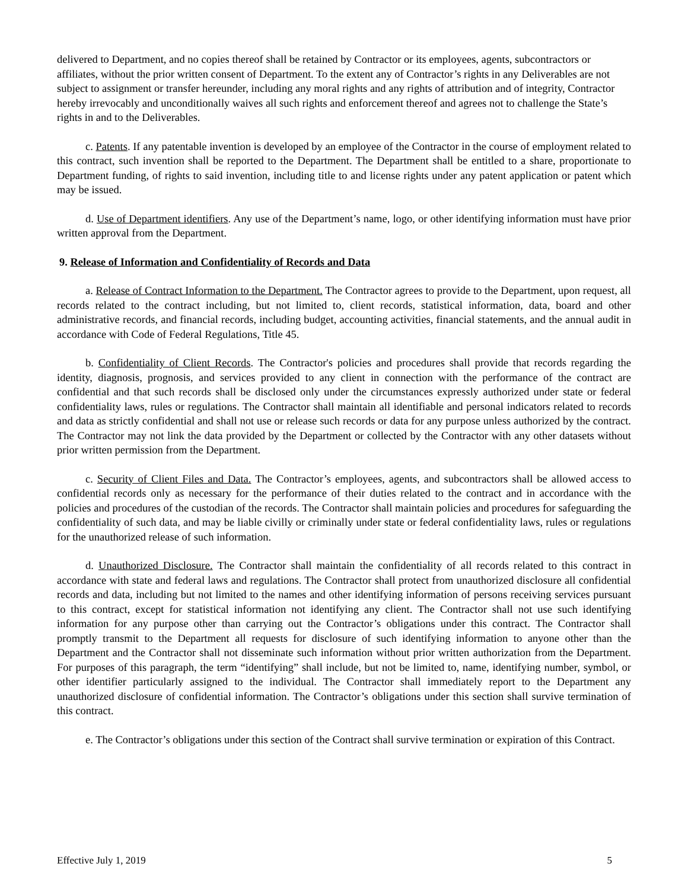delivered to Department, and no copies thereof shall be retained by Contractor or its employees, agents, subcontractors or affiliates, without the prior written consent of Department. To the extent any of Contractor’s rights in any Deliverables are not subject to assignment or transfer hereunder, including any moral rights and any rights of attribution and of integrity, Contractor hereby irrevocably and unconditionally waives all such rights and enforcement thereof and agrees not to challenge the State’s rights in and to the Deliverables.
c. Patents. If any patentable invention is developed by an employee of the Contractor in the course of employment related to this contract, such invention shall be reported to the Department. The Department shall be entitled to a share, proportionate to Department funding, of rights to said invention, including title to and license rights under any patent application or patent which may be issued.
d. Use of Department identifiers. Any use of the Department’s name, logo, or other identifying information must have prior written approval from the Department.
9. Release of Information and Confidentiality of Records and Data
a. Release of Contract Information to the Department. The Contractor agrees to provide to the Department, upon request, all records related to the contract including, but not limited to, client records, statistical information, data, board and other administrative records, and financial records, including budget, accounting activities, financial statements, and the annual audit in accordance with Code of Federal Regulations, Title 45.
b. Confidentiality of Client Records. The Contractor's policies and procedures shall provide that records regarding the identity, diagnosis, prognosis, and services provided to any client in connection with the performance of the contract are confidential and that such records shall be disclosed only under the circumstances expressly authorized under state or federal confidentiality laws, rules or regulations. The Contractor shall maintain all identifiable and personal indicators related to records and data as strictly confidential and shall not use or release such records or data for any purpose unless authorized by the contract. The Contractor may not link the data provided by the Department or collected by the Contractor with any other datasets without prior written permission from the Department.
c. Security of Client Files and Data. The Contractor’s employees, agents, and subcontractors shall be allowed access to confidential records only as necessary for the performance of their duties related to the contract and in accordance with the policies and procedures of the custodian of the records. The Contractor shall maintain policies and procedures for safeguarding the confidentiality of such data, and may be liable civilly or criminally under state or federal confidentiality laws, rules or regulations for the unauthorized release of such information.
d. Unauthorized Disclosure. The Contractor shall maintain the confidentiality of all records related to this contract in accordance with state and federal laws and regulations. The Contractor shall protect from unauthorized disclosure all confidential records and data, including but not limited to the names and other identifying information of persons receiving services pursuant to this contract, except for statistical information not identifying any client. The Contractor shall not use such identifying information for any purpose other than carrying out the Contractor’s obligations under this contract. The Contractor shall promptly transmit to the Department all requests for disclosure of such identifying information to anyone other than the Department and the Contractor shall not disseminate such information without prior written authorization from the Department. For purposes of this paragraph, the term “identifying” shall include, but not be limited to, name, identifying number, symbol, or other identifier particularly assigned to the individual. The Contractor shall immediately report to the Department any unauthorized disclosure of confidential information. The Contractor’s obligations under this section shall survive termination of this contract.
e. The Contractor’s obligations under this section of the Contract shall survive termination or expiration of this Contract.
Effective July 1, 2019 5